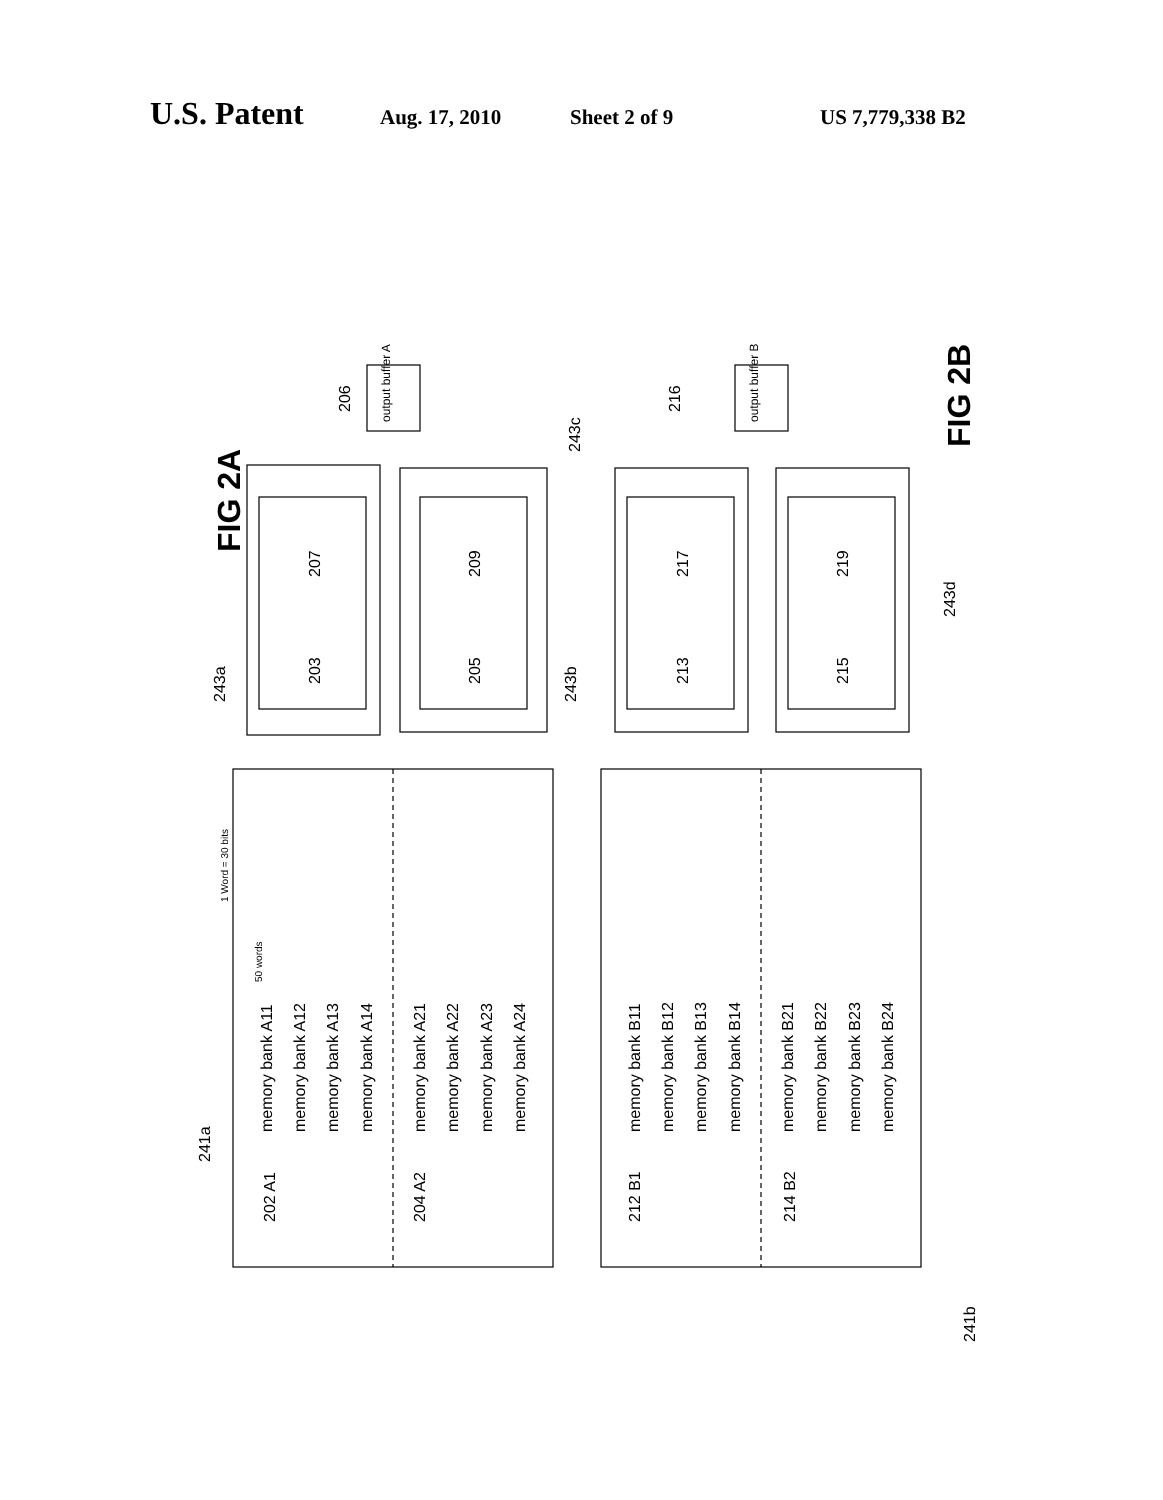U.S. Patent Aug. 17, 2010 Sheet 2 of 9 US 7,779,338 B2
FIG 2A
FIG 2B
207
203
209
205
217
213
219
215
206
216
output buffer A
output buffer B
243a
243b
243c
243d
241a
241b
202 A1
204 A2
212 B1
214 B2
1 Word = 30 bits
50 words
memory bank A11
memory bank A12
memory bank A13
memory bank A14
memory bank A21
memory bank A22
memory bank A23
memory bank A24
memory bank B11
memory bank B12
memory bank B13
memory bank B14
memory bank B21
memory bank B22
memory bank B23
memory bank B24